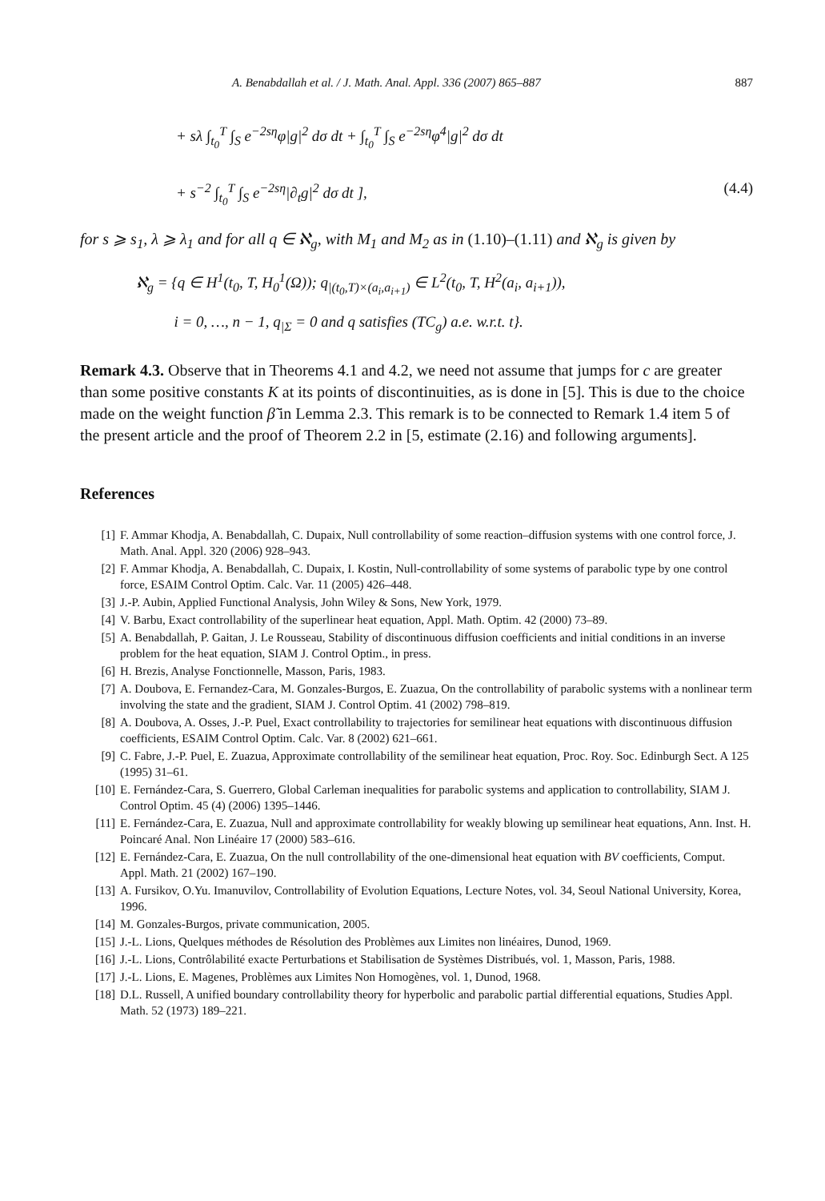A. Benabdallah et al. / J. Math. Anal. Appl. 336 (2007) 865–887 887
+ sλ ∫<sub>t<sub>0</sub></sub><sup>T</sup> ∫<sub>S</sub> e<sup>−2sη</sup>φ|g|<sup>2</sup> dσ dt + ∫<sub>t<sub>0</sub></sub><sup>T</sup> ∫<sub>S</sub> e<sup>−2sη</sup>φ<sup>4</sup>|g|<sup>2</sup> dσ dt
+ s<sup>−2</sup> ∫<sub>t<sub>0</sub></sub><sup>T</sup> ∫<sub>S</sub> e<sup>−2sη</sup>|∂<sub>t</sub>g|<sup>2</sup> dσ dt ], (4.4)
for s ⩾ s<sub>1</sub>, λ ⩾ λ<sub>1</sub> and for all q ∈ ℵ<sub>g</sub>, with M<sub>1</sub> and M<sub>2</sub> as in (1.10)–(1.11) and ℵ<sub>g</sub> is given by
ℵ<sub>g</sub> = {q ∈ H<sup>1</sup>(t<sub>0</sub>, T, H<sub>0</sub><sup>1</sup>(Ω)); q<sub>|(t<sub>0</sub>,T)×(a<sub>i</sub>,a<sub>i+1</sub>)</sub> ∈ L<sup>2</sup>(t<sub>0</sub>, T, H<sup>2</sup>(a<sub>i</sub>, a<sub>i+1</sub>)),
i = 0, …, n − 1, q<sub>|Σ</sub> = 0 and q satisfies (TC<sub>g</sub>) a.e. w.r.t. t}.
Remark 4.3. Observe that in Theorems 4.1 and 4.2, we need not assume that jumps for c are greater than some positive constants K at its points of discontinuities, as is done in [5]. This is due to the choice made on the weight function β̃ in Lemma 2.3. This remark is to be connected to Remark 1.4 item 5 of the present article and the proof of Theorem 2.2 in [5, estimate (2.16) and following arguments].
References
[1] F. Ammar Khodja, A. Benabdallah, C. Dupaix, Null controllability of some reaction–diffusion systems with one control force, J. Math. Anal. Appl. 320 (2006) 928–943.
[2] F. Ammar Khodja, A. Benabdallah, C. Dupaix, I. Kostin, Null-controllability of some systems of parabolic type by one control force, ESAIM Control Optim. Calc. Var. 11 (2005) 426–448.
[3] J.-P. Aubin, Applied Functional Analysis, John Wiley & Sons, New York, 1979.
[4] V. Barbu, Exact controllability of the superlinear heat equation, Appl. Math. Optim. 42 (2000) 73–89.
[5] A. Benabdallah, P. Gaitan, J. Le Rousseau, Stability of discontinuous diffusion coefficients and initial conditions in an inverse problem for the heat equation, SIAM J. Control Optim., in press.
[6] H. Brezis, Analyse Fonctionnelle, Masson, Paris, 1983.
[7] A. Doubova, E. Fernandez-Cara, M. Gonzales-Burgos, E. Zuazua, On the controllability of parabolic systems with a nonlinear term involving the state and the gradient, SIAM J. Control Optim. 41 (2002) 798–819.
[8] A. Doubova, A. Osses, J.-P. Puel, Exact controllability to trajectories for semilinear heat equations with discontinuous diffusion coefficients, ESAIM Control Optim. Calc. Var. 8 (2002) 621–661.
[9] C. Fabre, J.-P. Puel, E. Zuazua, Approximate controllability of the semilinear heat equation, Proc. Roy. Soc. Edinburgh Sect. A 125 (1995) 31–61.
[10] E. Fernández-Cara, S. Guerrero, Global Carleman inequalities for parabolic systems and application to controllability, SIAM J. Control Optim. 45 (4) (2006) 1395–1446.
[11] E. Fernández-Cara, E. Zuazua, Null and approximate controllability for weakly blowing up semilinear heat equations, Ann. Inst. H. Poincaré Anal. Non Linéaire 17 (2000) 583–616.
[12] E. Fernández-Cara, E. Zuazua, On the null controllability of the one-dimensional heat equation with BV coefficients, Comput. Appl. Math. 21 (2002) 167–190.
[13] A. Fursikov, O.Yu. Imanuvilov, Controllability of Evolution Equations, Lecture Notes, vol. 34, Seoul National University, Korea, 1996.
[14] M. Gonzales-Burgos, private communication, 2005.
[15] J.-L. Lions, Quelques méthodes de Résolution des Problèmes aux Limites non linéaires, Dunod, 1969.
[16] J.-L. Lions, Contrôlabilité exacte Perturbations et Stabilisation de Systèmes Distribués, vol. 1, Masson, Paris, 1988.
[17] J.-L. Lions, E. Magenes, Problèmes aux Limites Non Homogènes, vol. 1, Dunod, 1968.
[18] D.L. Russell, A unified boundary controllability theory for hyperbolic and parabolic partial differential equations, Studies Appl. Math. 52 (1973) 189–221.